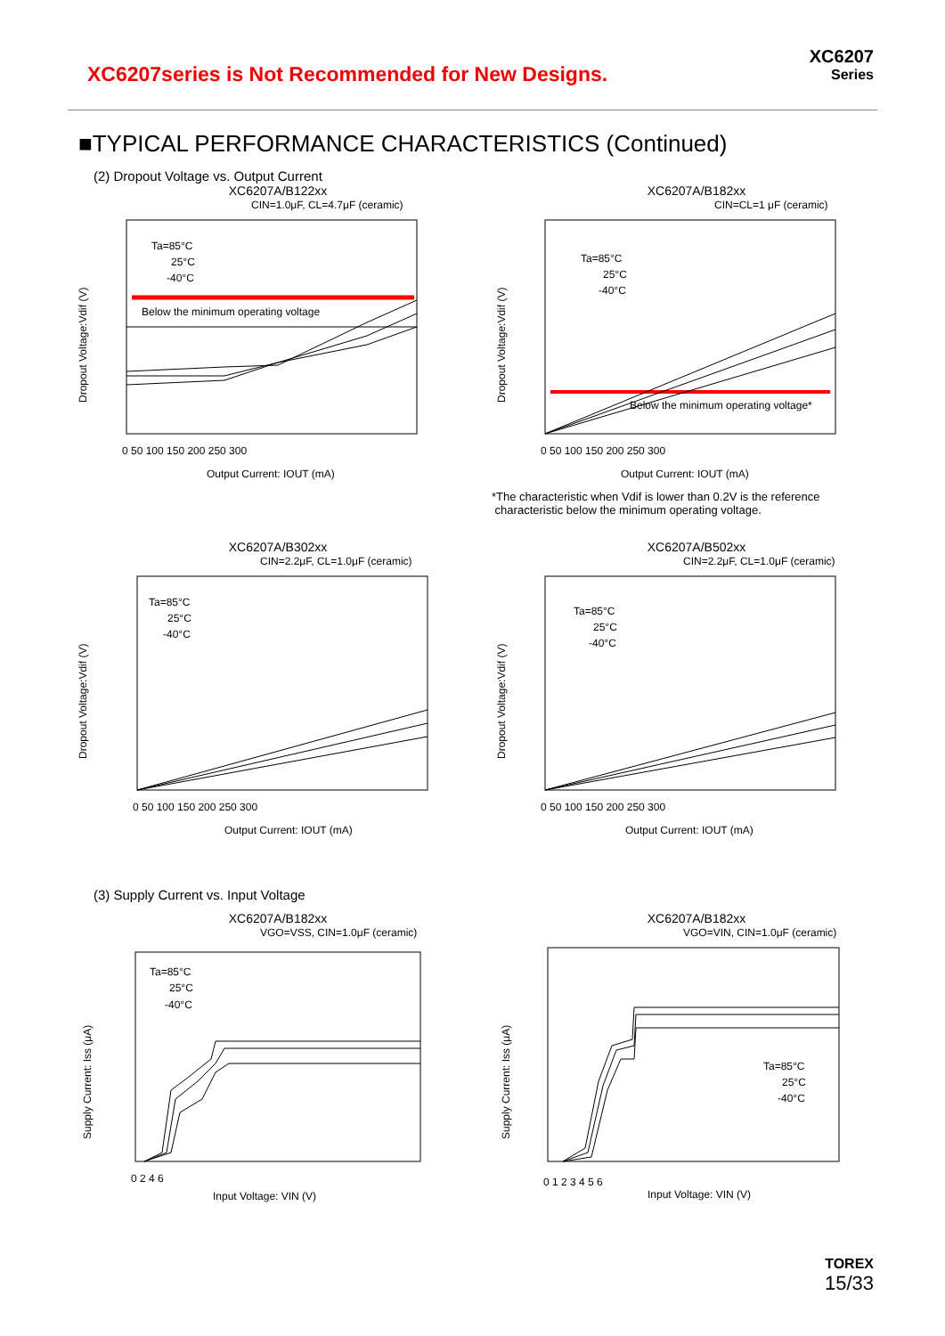XC6207series is Not Recommended for New Designs.
XC6207
Series
■TYPICAL PERFORMANCE CHARACTERISTICS (Continued)
(2) Dropout Voltage vs. Output Current
XC6207A/B122xx
CIN=1.0μF, CL=4.7μF (ceramic)
Below the minimum operating voltage
Ta=85°C
25°C
-40°C
Dropout Voltage:Vdif (V)
Output Current: IOUT (mA)
0 50 100 150 200 250 300
XC6207A/B182xx
CIN=CL=1 μF (ceramic)
Below the minimum operating voltage*
Ta=85°C
25°C
-40°C
Dropout Voltage:Vdif (V)
Output Current: IOUT (mA)
0 50 100 150 200 250 300
*The characteristic when Vdif is lower than 0.2V is the reference
characteristic below the minimum operating voltage.
XC6207A/B302xx
CIN=2.2μF, CL=1.0μF (ceramic)
Ta=85°C
25°C
-40°C
Dropout Voltage:Vdif (V)
Output Current: IOUT (mA)
0 50 100 150 200 250 300
XC6207A/B502xx
CIN=2.2μF, CL=1.0μF (ceramic)
Ta=85°C
25°C
-40°C
Dropout Voltage:Vdif (V)
Output Current: IOUT (mA)
0 50 100 150 200 250 300
(3) Supply Current vs. Input Voltage
XC6207A/B182xx
VGO=VSS, CIN=1.0μF (ceramic)
Ta=85°C
25°C
-40°C
Supply Current: Iss (μA)
Input Voltage: VIN (V)
0 2 4 6
XC6207A/B182xx
VGO=VIN, CIN=1.0μF (ceramic)
Ta=85°C
25°C
-40°C
Supply Current: Iss (μA)
Input Voltage: VIN (V)
0 1 2 3 4 5 6
TOREX
15/33